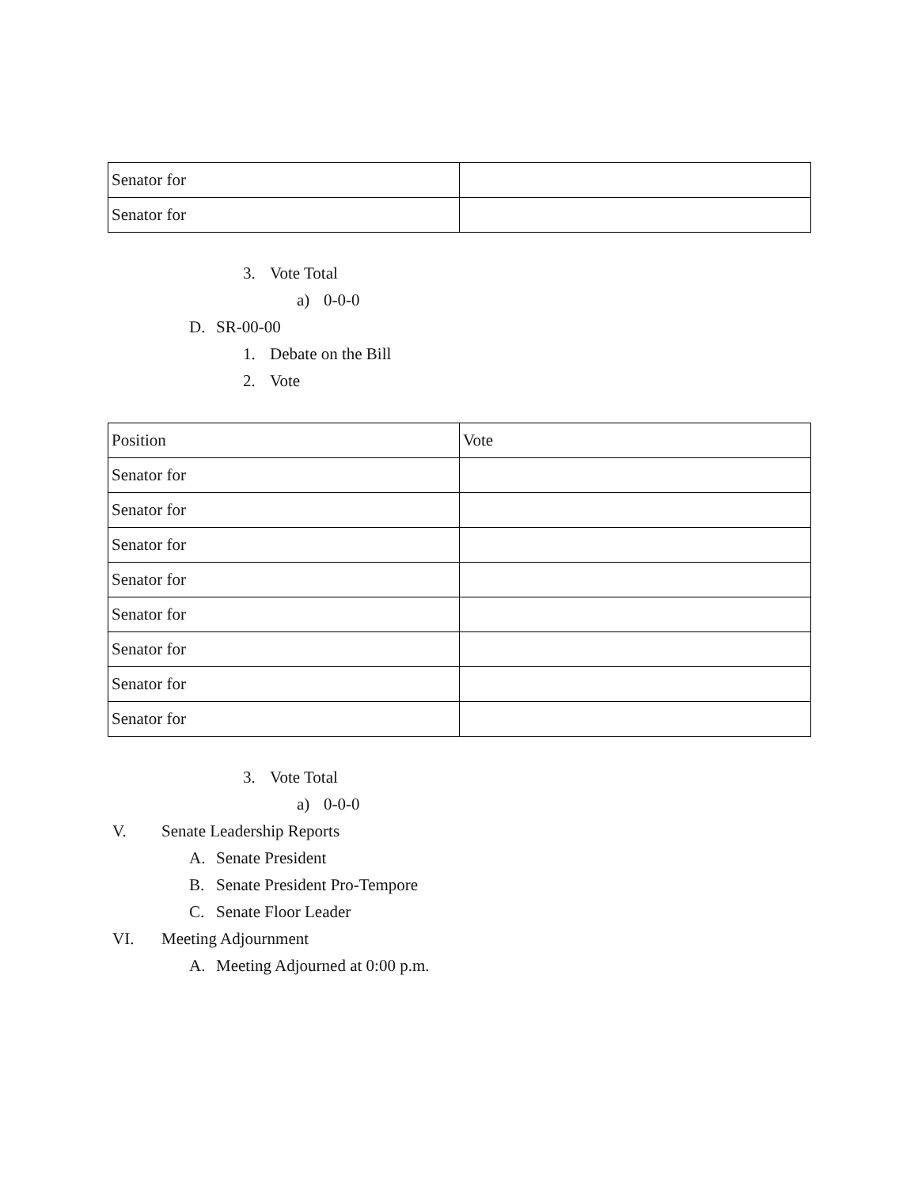| Senator for | |
| Senator for | |
3. Vote Total
a) 0-0-0
D. SR-00-00
1. Debate on the Bill
2. Vote
| Position | Vote |
| Senator for | |
| Senator for | |
| Senator for | |
| Senator for | |
| Senator for | |
| Senator for | |
| Senator for | |
| Senator for | |
3. Vote Total
a) 0-0-0
V. Senate Leadership Reports
A. Senate President
B. Senate President Pro-Tempore
C. Senate Floor Leader
VI. Meeting Adjournment
A. Meeting Adjourned at 0:00 p.m.